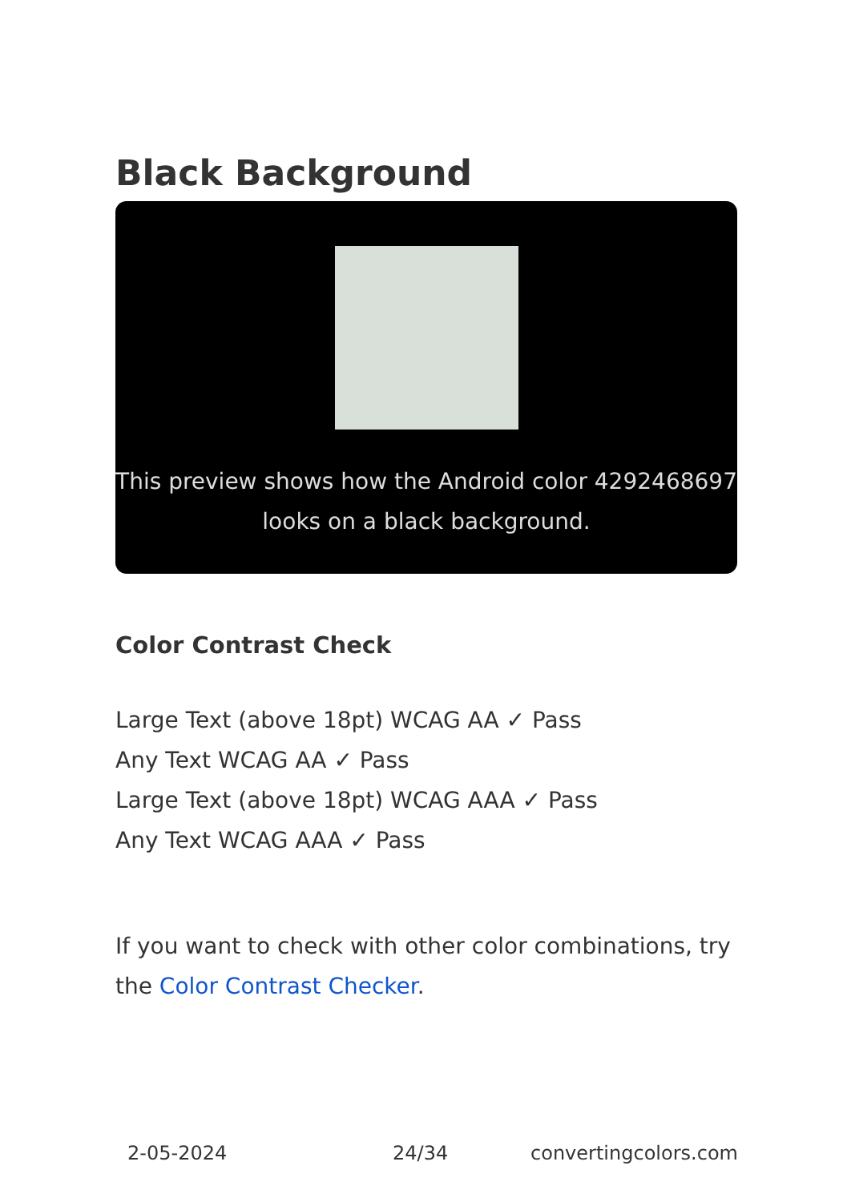Black Background
This preview shows how the Android color 4292468697
looks on a black background.
Color Contrast Check
Large Text (above 18pt) WCAG AA ✓ Pass
Any Text WCAG AA ✓ Pass
Large Text (above 18pt) WCAG AAA ✓ Pass
Any Text WCAG AAA ✓ Pass
If you want to check with other color combinations, try the Color Contrast Checker.
2-05-2024 24/34 convertingcolors.com